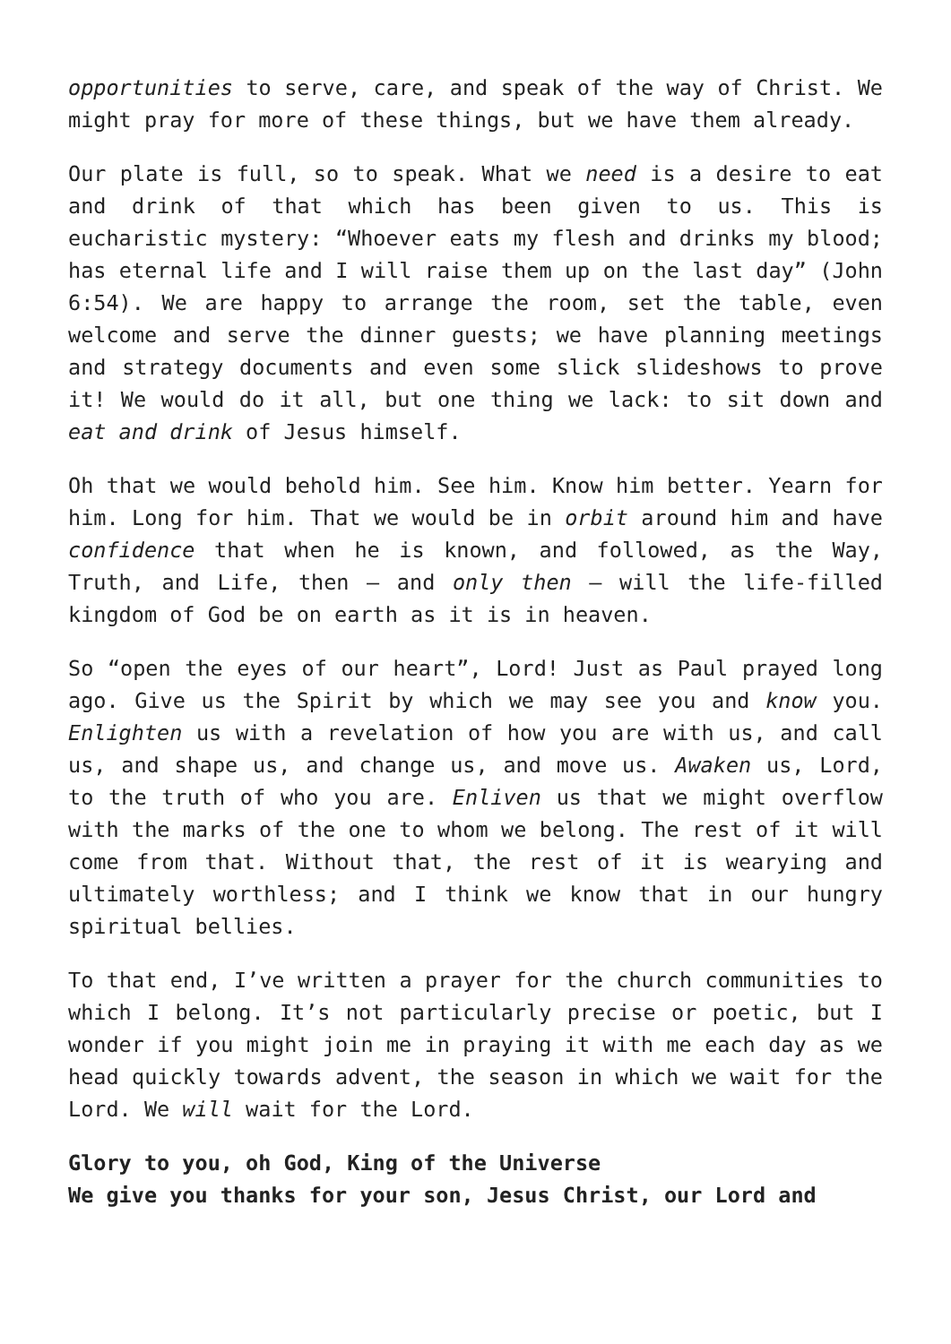opportunities to serve, care, and speak of the way of Christ. We might pray for more of these things, but we have them already.
Our plate is full, so to speak. What we need is a desire to eat and drink of that which has been given to us. This is eucharistic mystery: “Whoever eats my flesh and drinks my blood; has eternal life and I will raise them up on the last day” (John 6:54). We are happy to arrange the room, set the table, even welcome and serve the dinner guests; we have planning meetings and strategy documents and even some slick slideshows to prove it! We would do it all, but one thing we lack: to sit down and eat and drink of Jesus himself.
Oh that we would behold him. See him. Know him better. Yearn for him. Long for him. That we would be in orbit around him and have confidence that when he is known, and followed, as the Way, Truth, and Life, then – and only then – will the life-filled kingdom of God be on earth as it is in heaven.
So “open the eyes of our heart”, Lord! Just as Paul prayed long ago. Give us the Spirit by which we may see you and know you. Enlighten us with a revelation of how you are with us, and call us, and shape us, and change us, and move us. Awaken us, Lord, to the truth of who you are. Enliven us that we might overflow with the marks of the one to whom we belong. The rest of it will come from that. Without that, the rest of it is wearying and ultimately worthless; and I think we know that in our hungry spiritual bellies.
To that end, I’ve written a prayer for the church communities to which I belong. It’s not particularly precise or poetic, but I wonder if you might join me in praying it with me each day as we head quickly towards advent, the season in which we wait for the Lord. We will wait for the Lord.
Glory to you, oh God, King of the Universe
We give you thanks for your son, Jesus Christ, our Lord and